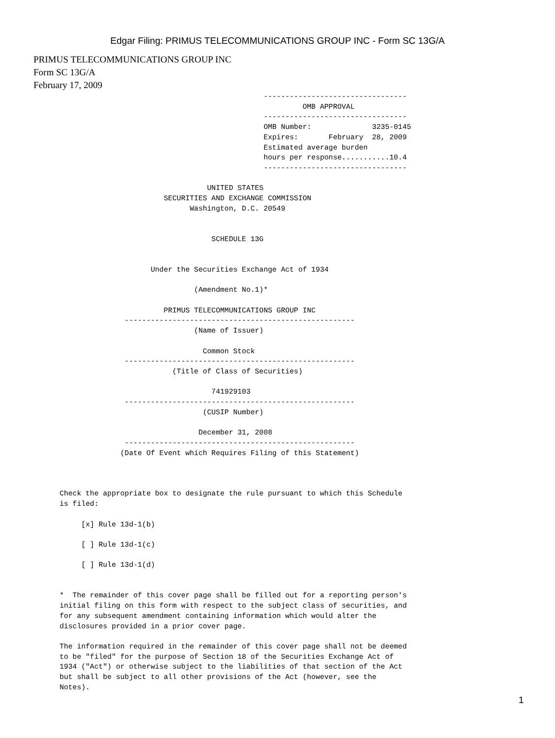Edgar Filing: PRIMUS TELECOMMUNICATIONS GROUP INC - Form SC 13G/A
PRIMUS TELECOMMUNICATIONS GROUP INC
Form SC 13G/A
February 17, 2009
                                                     ---------------------------------
                                                              OMB APPROVAL
                                                     ---------------------------------
                                                     OMB Number:              3235-0145
                                                     Expires:       February  28, 2009
                                                     Estimated average burden
                                                     hours per response...........10.4
                                                     ---------------------------------

                                        UNITED STATES
                              SECURITIES AND EXCHANGE COMMISSION
                                    Washington, D.C. 20549


                                         SCHEDULE 13G


                           Under the Securities Exchange Act of 1934

                                     (Amendment No.1)*

                              PRIMUS TELECOMMUNICATIONS GROUP INC
                     -----------------------------------------------------
                                     (Name of Issuer)

                                       Common Stock
                     -----------------------------------------------------
                                (Title of Class of Securities)

                                         741929103
                     -----------------------------------------------------
                                       (CUSIP Number)

                                      December 31, 2008
                     -----------------------------------------------------
                    (Date Of Event which Requires Filing of this Statement)



      Check the appropriate box to designate the rule pursuant to which this Schedule
      is filed:

           [x] Rule 13d-1(b)

           [ ] Rule 13d-1(c)

           [ ] Rule 13d-1(d)


      *  The remainder of this cover page shall be filled out for a reporting person's
      initial filing on this form with respect to the subject class of securities, and
      for any subsequent amendment containing information which would alter the
      disclosures provided in a prior cover page.

      The information required in the remainder of this cover page shall not be deemed
      to be "filed" for the purpose of Section 18 of the Securities Exchange Act of
      1934 ("Act") or otherwise subject to the liabilities of that section of the Act
      but shall be subject to all other provisions of the Act (however, see the
      Notes).
1